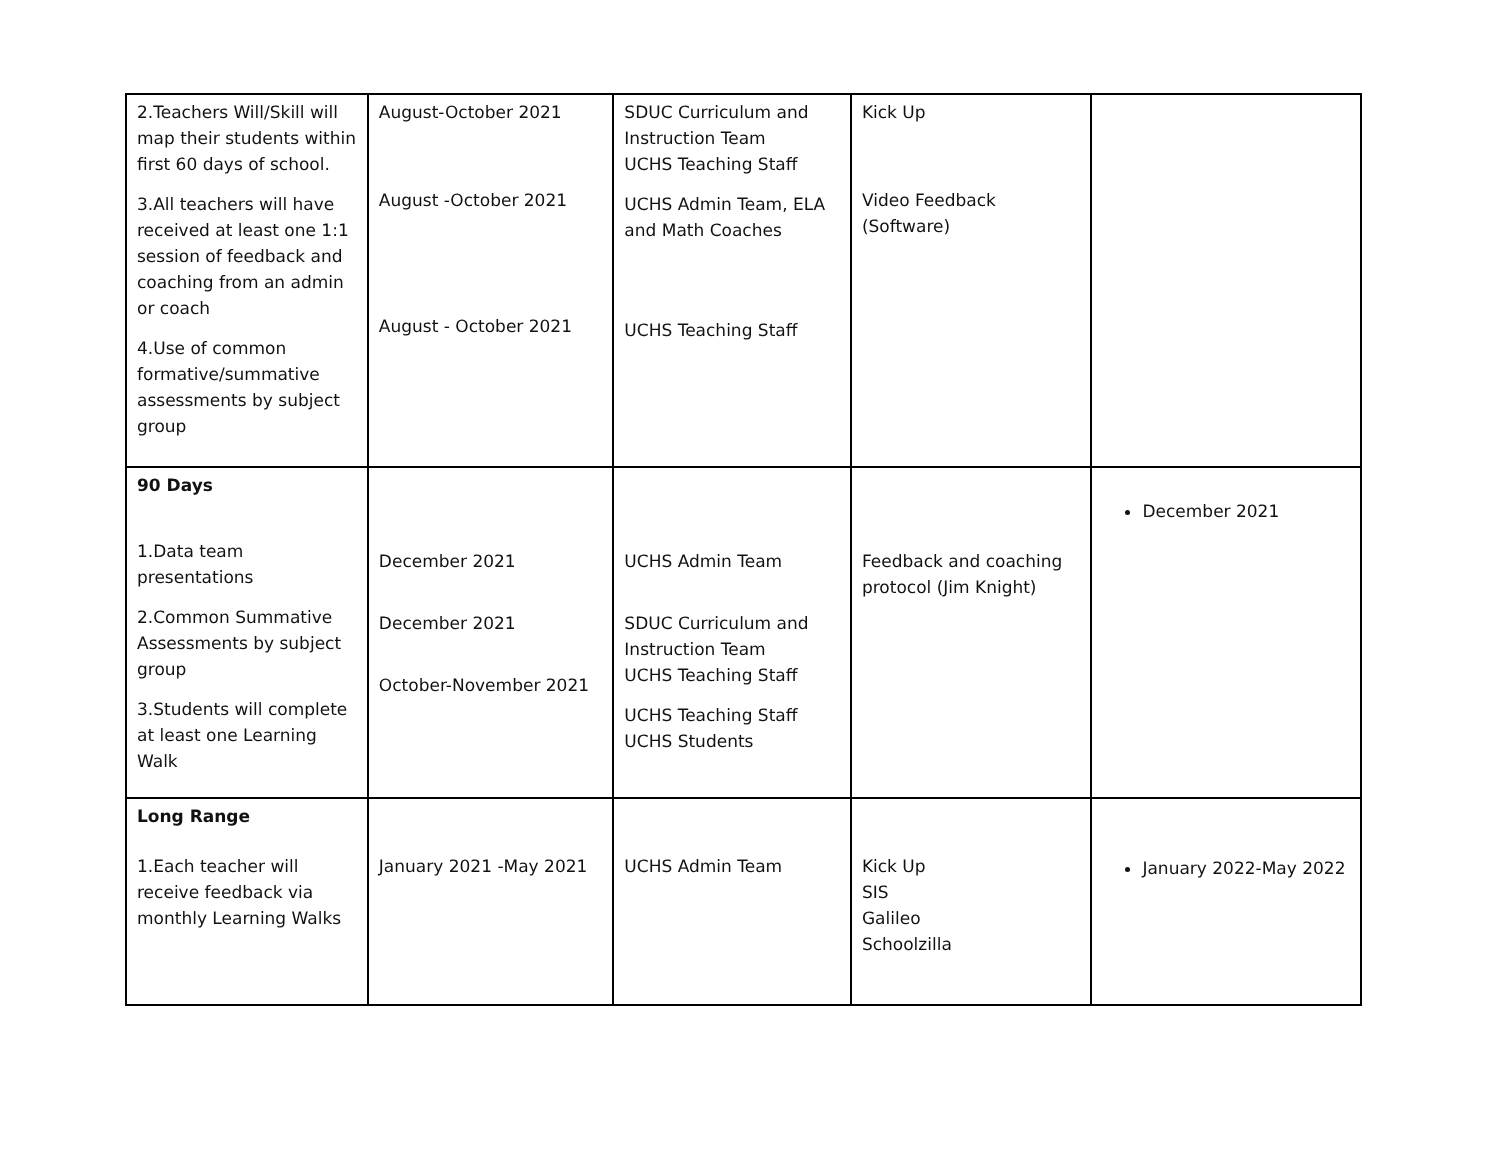| 2.Teachers Will/Skill will map their students within first 60 days of school. 3.All teachers will have received at least one 1:1 session of feedback and coaching from an admin or coach 4.Use of common formative/summative assessments by subject group | August-October 2021 August -October 2021 August - October 2021 | SDUC Curriculum and Instruction Team UCHS Teaching Staff UCHS Admin Team, ELA and Math Coaches UCHS Teaching Staff | Kick Up Video Feedback (Software) | |
| 90 Days 1.Data team presentations 2.Common Summative Assessments by subject group 3.Students will complete at least one Learning Walk | December 2021 December 2021 October-November 2021 | UCHS Admin Team SDUC Curriculum and Instruction Team UCHS Teaching Staff UCHS Teaching Staff UCHS Students | Feedback and coaching protocol (Jim Knight) | December 2021 |
| Long Range 1.Each teacher will receive feedback via monthly Learning Walks | January 2021 -May 2021 | UCHS Admin Team | Kick Up SIS Galileo Schoolzilla | January 2022-May 2022 |